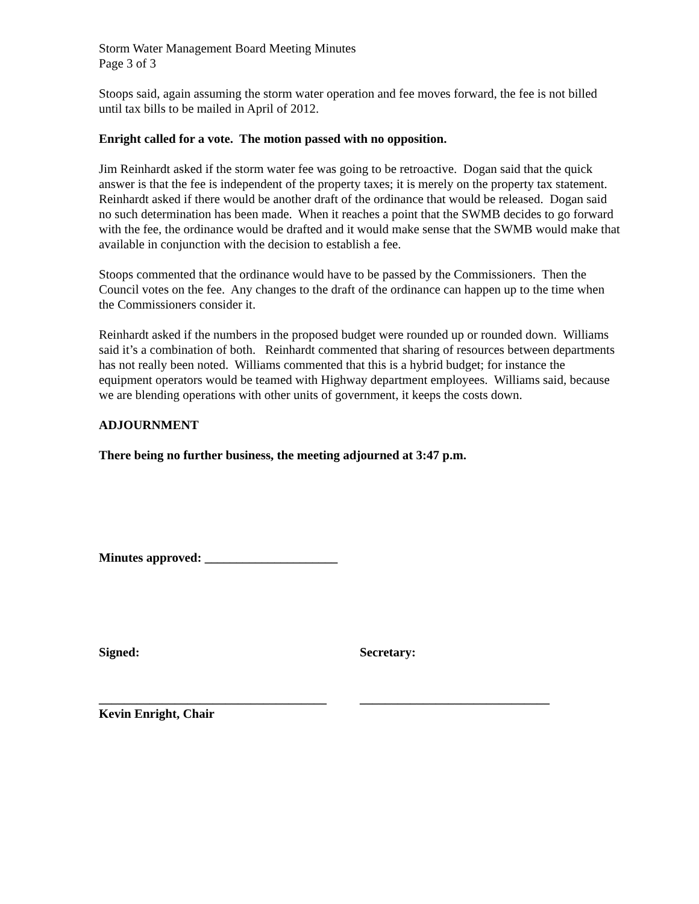Storm Water Management Board Meeting Minutes
Page 3 of 3
Stoops said, again assuming the storm water operation and fee moves forward, the fee is not billed until tax bills to be mailed in April of 2012.
Enright called for a vote. The motion passed with no opposition.
Jim Reinhardt asked if the storm water fee was going to be retroactive. Dogan said that the quick answer is that the fee is independent of the property taxes; it is merely on the property tax statement. Reinhardt asked if there would be another draft of the ordinance that would be released. Dogan said no such determination has been made. When it reaches a point that the SWMB decides to go forward with the fee, the ordinance would be drafted and it would make sense that the SWMB would make that available in conjunction with the decision to establish a fee.
Stoops commented that the ordinance would have to be passed by the Commissioners. Then the Council votes on the fee. Any changes to the draft of the ordinance can happen up to the time when the Commissioners consider it.
Reinhardt asked if the numbers in the proposed budget were rounded up or rounded down. Williams said it’s a combination of both. Reinhardt commented that sharing of resources between departments has not really been noted. Williams commented that this is a hybrid budget; for instance the equipment operators would be teamed with Highway department employees. Williams said, because we are blending operations with other units of government, it keeps the costs down.
ADJOURNMENT
There being no further business, the meeting adjourned at 3:47 p.m.
Minutes approved: _____________________
Signed: Secretary:
____________________________________
Kevin Enright, Chair
______________________________